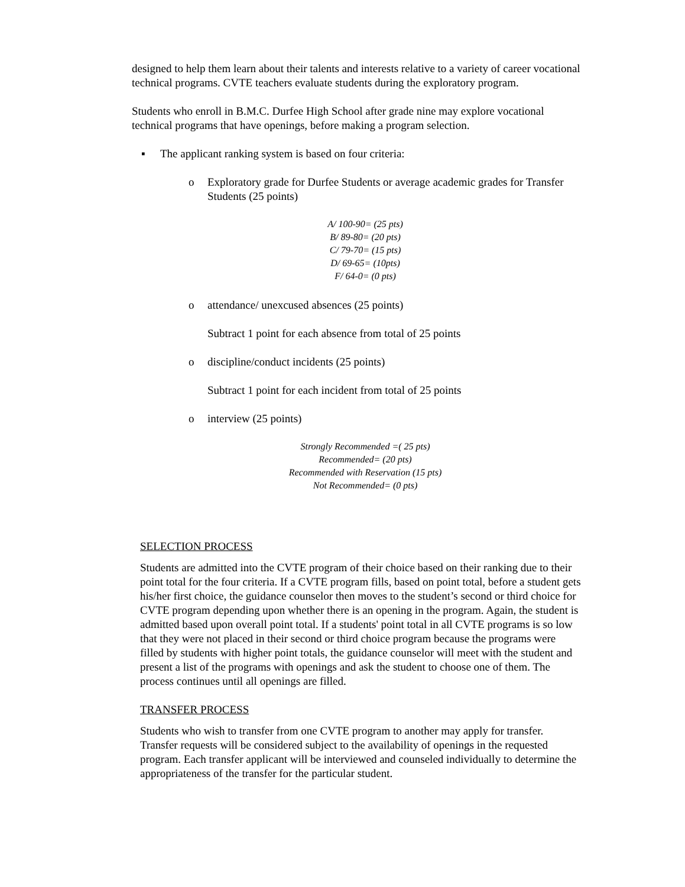designed to help them learn about their talents and interests relative to a variety of career vocational technical programs. CVTE teachers evaluate students during the exploratory program.
Students who enroll in B.M.C. Durfee High School after grade nine may explore vocational technical programs that have openings, before making a program selection.
▪ The applicant ranking system is based on four criteria:
o Exploratory grade for Durfee Students or average academic grades for Transfer Students (25 points)
A/ 100-90= (25 pts)
B/ 89-80= (20 pts)
C/ 79-70= (15 pts)
D/ 69-65= (10pts)
F/ 64-0= (0 pts)
o attendance/ unexcused absences (25 points)
Subtract 1 point for each absence from total of 25 points
o discipline/conduct incidents (25 points)
Subtract 1 point for each incident from total of 25 points
o interview (25 points)
Strongly Recommended =( 25 pts)
Recommended= (20 pts)
Recommended with Reservation (15 pts)
Not Recommended= (0 pts)
SELECTION PROCESS
Students are admitted into the CVTE program of their choice based on their ranking due to their point total for the four criteria. If a CVTE program fills, based on point total, before a student gets his/her first choice, the guidance counselor then moves to the student’s second or third choice for CVTE program depending upon whether there is an opening in the program. Again, the student is admitted based upon overall point total. If a students' point total in all CVTE programs is so low that they were not placed in their second or third choice program because the programs were filled by students with higher point totals, the guidance counselor will meet with the student and present a list of the programs with openings and ask the student to choose one of them. The process continues until all openings are filled.
TRANSFER PROCESS
Students who wish to transfer from one CVTE program to another may apply for transfer. Transfer requests will be considered subject to the availability of openings in the requested program. Each transfer applicant will be interviewed and counseled individually to determine the appropriateness of the transfer for the particular student.